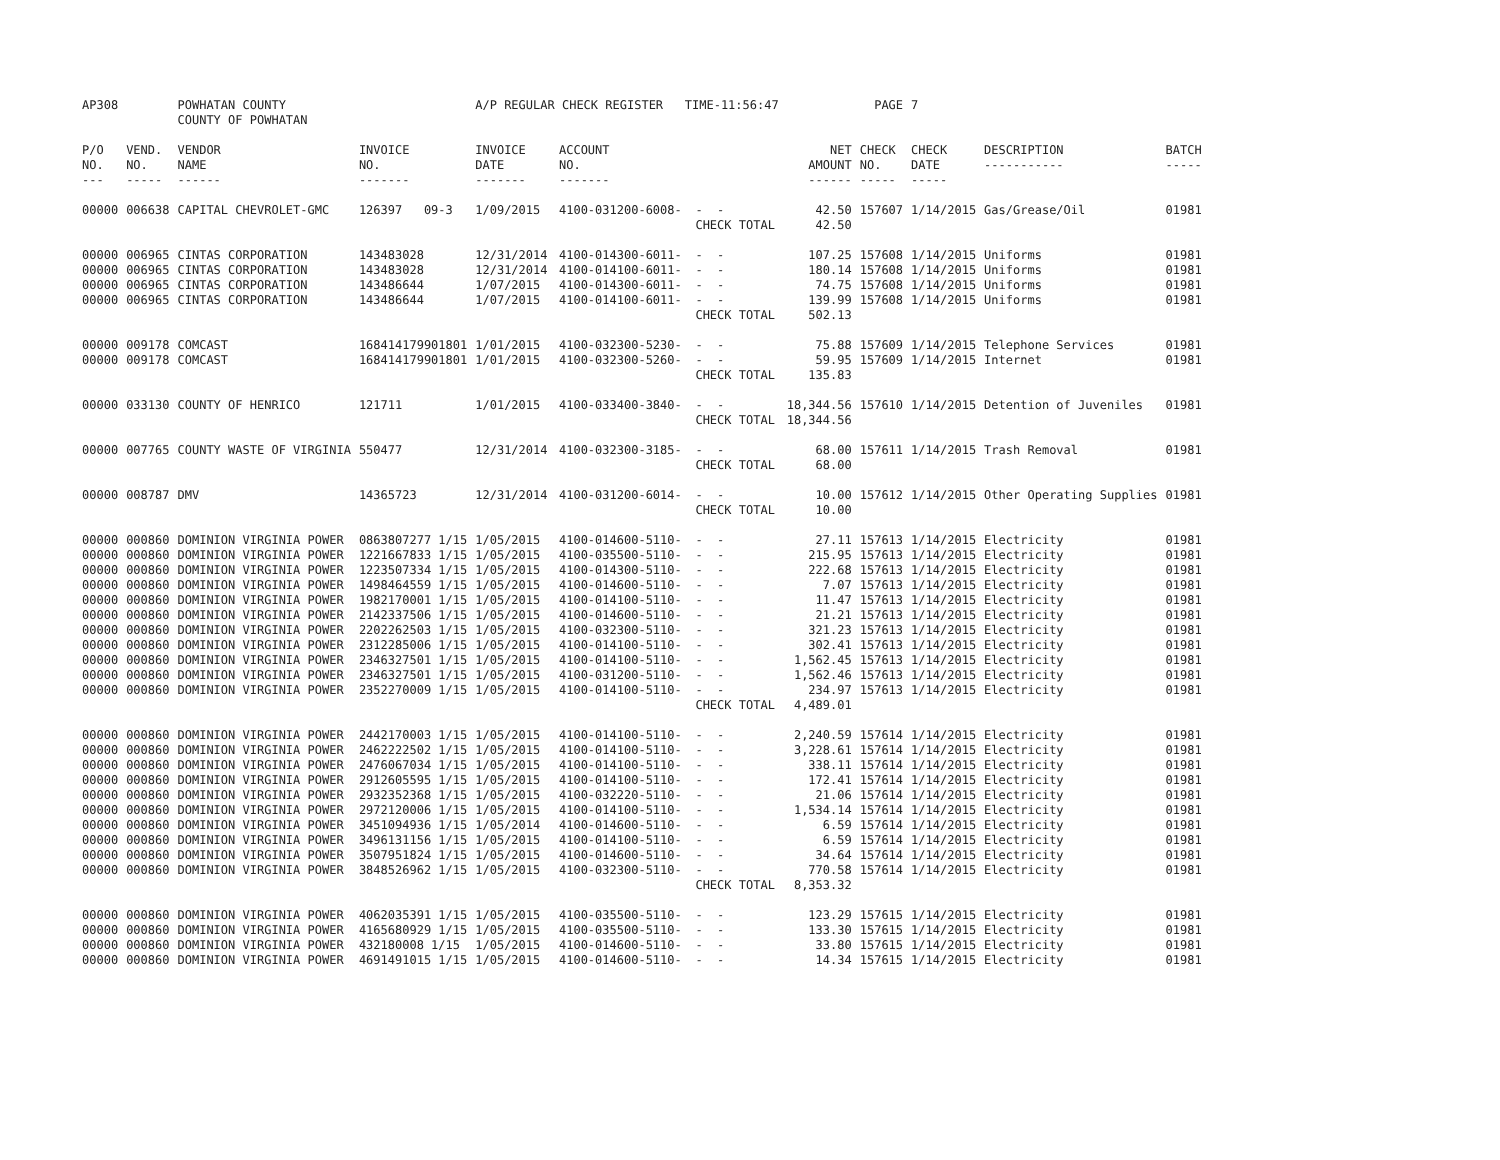| AP308 | | POWHATAN COUNTY COUNTY OF POWHATAN | | A/P REGULAR CHECK REGISTER TIME-11:56:47 | | | | PAGE | 7 | | | |
| P/O NO. --- | VEND. NO. ----- | VENDOR NAME ------ | INVOICE NO. ------- | INVOICE DATE ------- | ACCOUNT NO. ------- | | NET AMOUNT ------ | CHECK NO. ----- | CHECK DATE ----- | DESCRIPTION ----------- | BATCH ----- | |
| 00000 | 006638 | CAPITAL CHEVROLET-GMC | 126397 09-3 | 1/09/2015 | 4100-031200-6008- | - - | 42.50 | 157607 | 1/14/2015 | Gas/Grease/Oil | 01981 | |
| | | | | | | CHECK TOTAL | 42.50 | | | | | |
| 00000 | 006965 | CINTAS CORPORATION | 143483028 | 12/31/2014 | 4100-014300-6011- | - - | 107.25 | 157608 | 1/14/2015 | Uniforms | 01981 | |
| 00000 | 006965 | CINTAS CORPORATION | 143483028 | 12/31/2014 | 4100-014100-6011- | - - | 180.14 | 157608 | 1/14/2015 | Uniforms | 01981 | |
| 00000 | 006965 | CINTAS CORPORATION | 143486644 | 1/07/2015 | 4100-014300-6011- | - - | 74.75 | 157608 | 1/14/2015 | Uniforms | 01981 | |
| 00000 | 006965 | CINTAS CORPORATION | 143486644 | 1/07/2015 | 4100-014100-6011- | - - | 139.99 | 157608 | 1/14/2015 | Uniforms | 01981 | |
| | | | | | | CHECK TOTAL | 502.13 | | | | | |
| 00000 | 009178 | COMCAST | 168414179901801 | 1/01/2015 | 4100-032300-5230- | - - | 75.88 | 157609 | 1/14/2015 | Telephone Services | 01981 | |
| 00000 | 009178 | COMCAST | 168414179901801 | 1/01/2015 | 4100-032300-5260- | - - | 59.95 | 157609 | 1/14/2015 | Internet | 01981 | |
| | | | | | | CHECK TOTAL | 135.83 | | | | | |
| 00000 | 033130 | COUNTY OF HENRICO | 121711 | 1/01/2015 | 4100-033400-3840- | - - | 18,344.56 | 157610 | 1/14/2015 | Detention of Juveniles | 01981 | |
| | | | | | | CHECK TOTAL | 18,344.56 | | | | | |
| 00000 | 007765 | COUNTY WASTE OF VIRGINIA | 550477 | 12/31/2014 | 4100-032300-3185- | - - | 68.00 | 157611 | 1/14/2015 | Trash Removal | 01981 | |
| | | | | | | CHECK TOTAL | 68.00 | | | | | |
| 00000 | 008787 | DMV | 14365723 | 12/31/2014 | 4100-031200-6014- | - - | 10.00 | 157612 | 1/14/2015 | Other Operating Supplies | 01981 | |
| | | | | | | CHECK TOTAL | 10.00 | | | | | |
| 00000 | 000860 | DOMINION VIRGINIA POWER | 0863807277 1/15 | 1/05/2015 | 4100-014600-5110- | - - | 27.11 | 157613 | 1/14/2015 | Electricity | 01981 | |
| 00000 | 000860 | DOMINION VIRGINIA POWER | 1221667833 1/15 | 1/05/2015 | 4100-035500-5110- | - - | 215.95 | 157613 | 1/14/2015 | Electricity | 01981 | |
| 00000 | 000860 | DOMINION VIRGINIA POWER | 1223507334 1/15 | 1/05/2015 | 4100-014300-5110- | - - | 222.68 | 157613 | 1/14/2015 | Electricity | 01981 | |
| 00000 | 000860 | DOMINION VIRGINIA POWER | 1498464559 1/15 | 1/05/2015 | 4100-014600-5110- | - - | 7.07 | 157613 | 1/14/2015 | Electricity | 01981 | |
| 00000 | 000860 | DOMINION VIRGINIA POWER | 1982170001 1/15 | 1/05/2015 | 4100-014100-5110- | - - | 11.47 | 157613 | 1/14/2015 | Electricity | 01981 | |
| 00000 | 000860 | DOMINION VIRGINIA POWER | 2142337506 1/15 | 1/05/2015 | 4100-014600-5110- | - - | 21.21 | 157613 | 1/14/2015 | Electricity | 01981 | |
| 00000 | 000860 | DOMINION VIRGINIA POWER | 2202262503 1/15 | 1/05/2015 | 4100-032300-5110- | - - | 321.23 | 157613 | 1/14/2015 | Electricity | 01981 | |
| 00000 | 000860 | DOMINION VIRGINIA POWER | 2312285006 1/15 | 1/05/2015 | 4100-014100-5110- | - - | 302.41 | 157613 | 1/14/2015 | Electricity | 01981 | |
| 00000 | 000860 | DOMINION VIRGINIA POWER | 2346327501 1/15 | 1/05/2015 | 4100-014100-5110- | - - | 1,562.45 | 157613 | 1/14/2015 | Electricity | 01981 | |
| 00000 | 000860 | DOMINION VIRGINIA POWER | 2346327501 1/15 | 1/05/2015 | 4100-031200-5110- | - - | 1,562.46 | 157613 | 1/14/2015 | Electricity | 01981 | |
| 00000 | 000860 | DOMINION VIRGINIA POWER | 2352270009 1/15 | 1/05/2015 | 4100-014100-5110- | - - | 234.97 | 157613 | 1/14/2015 | Electricity | 01981 | |
| | | | | | | CHECK TOTAL | 4,489.01 | | | | | |
| 00000 | 000860 | DOMINION VIRGINIA POWER | 2442170003 1/15 | 1/05/2015 | 4100-014100-5110- | - - | 2,240.59 | 157614 | 1/14/2015 | Electricity | 01981 | |
| 00000 | 000860 | DOMINION VIRGINIA POWER | 2462222502 1/15 | 1/05/2015 | 4100-014100-5110- | - - | 3,228.61 | 157614 | 1/14/2015 | Electricity | 01981 | |
| 00000 | 000860 | DOMINION VIRGINIA POWER | 2476067034 1/15 | 1/05/2015 | 4100-014100-5110- | - - | 338.11 | 157614 | 1/14/2015 | Electricity | 01981 | |
| 00000 | 000860 | DOMINION VIRGINIA POWER | 2912605595 1/15 | 1/05/2015 | 4100-014100-5110- | - - | 172.41 | 157614 | 1/14/2015 | Electricity | 01981 | |
| 00000 | 000860 | DOMINION VIRGINIA POWER | 2932352368 1/15 | 1/05/2015 | 4100-032220-5110- | - - | 21.06 | 157614 | 1/14/2015 | Electricity | 01981 | |
| 00000 | 000860 | DOMINION VIRGINIA POWER | 2972120006 1/15 | 1/05/2015 | 4100-014100-5110- | - - | 1,534.14 | 157614 | 1/14/2015 | Electricity | 01981 | |
| 00000 | 000860 | DOMINION VIRGINIA POWER | 3451094936 1/15 | 1/05/2014 | 4100-014600-5110- | - - | 6.59 | 157614 | 1/14/2015 | Electricity | 01981 | |
| 00000 | 000860 | DOMINION VIRGINIA POWER | 3496131156 1/15 | 1/05/2015 | 4100-014100-5110- | - - | 6.59 | 157614 | 1/14/2015 | Electricity | 01981 | |
| 00000 | 000860 | DOMINION VIRGINIA POWER | 3507951824 1/15 | 1/05/2015 | 4100-014600-5110- | - - | 34.64 | 157614 | 1/14/2015 | Electricity | 01981 | |
| 00000 | 000860 | DOMINION VIRGINIA POWER | 3848526962 1/15 | 1/05/2015 | 4100-032300-5110- | - - | 770.58 | 157614 | 1/14/2015 | Electricity | 01981 | |
| | | | | | | CHECK TOTAL | 8,353.32 | | | | | |
| 00000 | 000860 | DOMINION VIRGINIA POWER | 4062035391 1/15 | 1/05/2015 | 4100-035500-5110- | - - | 123.29 | 157615 | 1/14/2015 | Electricity | 01981 | |
| 00000 | 000860 | DOMINION VIRGINIA POWER | 4165680929 1/15 | 1/05/2015 | 4100-035500-5110- | - - | 133.30 | 157615 | 1/14/2015 | Electricity | 01981 | |
| 00000 | 000860 | DOMINION VIRGINIA POWER | 432180008 1/15 | 1/05/2015 | 4100-014600-5110- | - - | 33.80 | 157615 | 1/14/2015 | Electricity | 01981 | |
| 00000 | 000860 | DOMINION VIRGINIA POWER | 4691491015 1/15 | 1/05/2015 | 4100-014600-5110- | - - | 14.34 | 157615 | 1/14/2015 | Electricity | 01981 | |